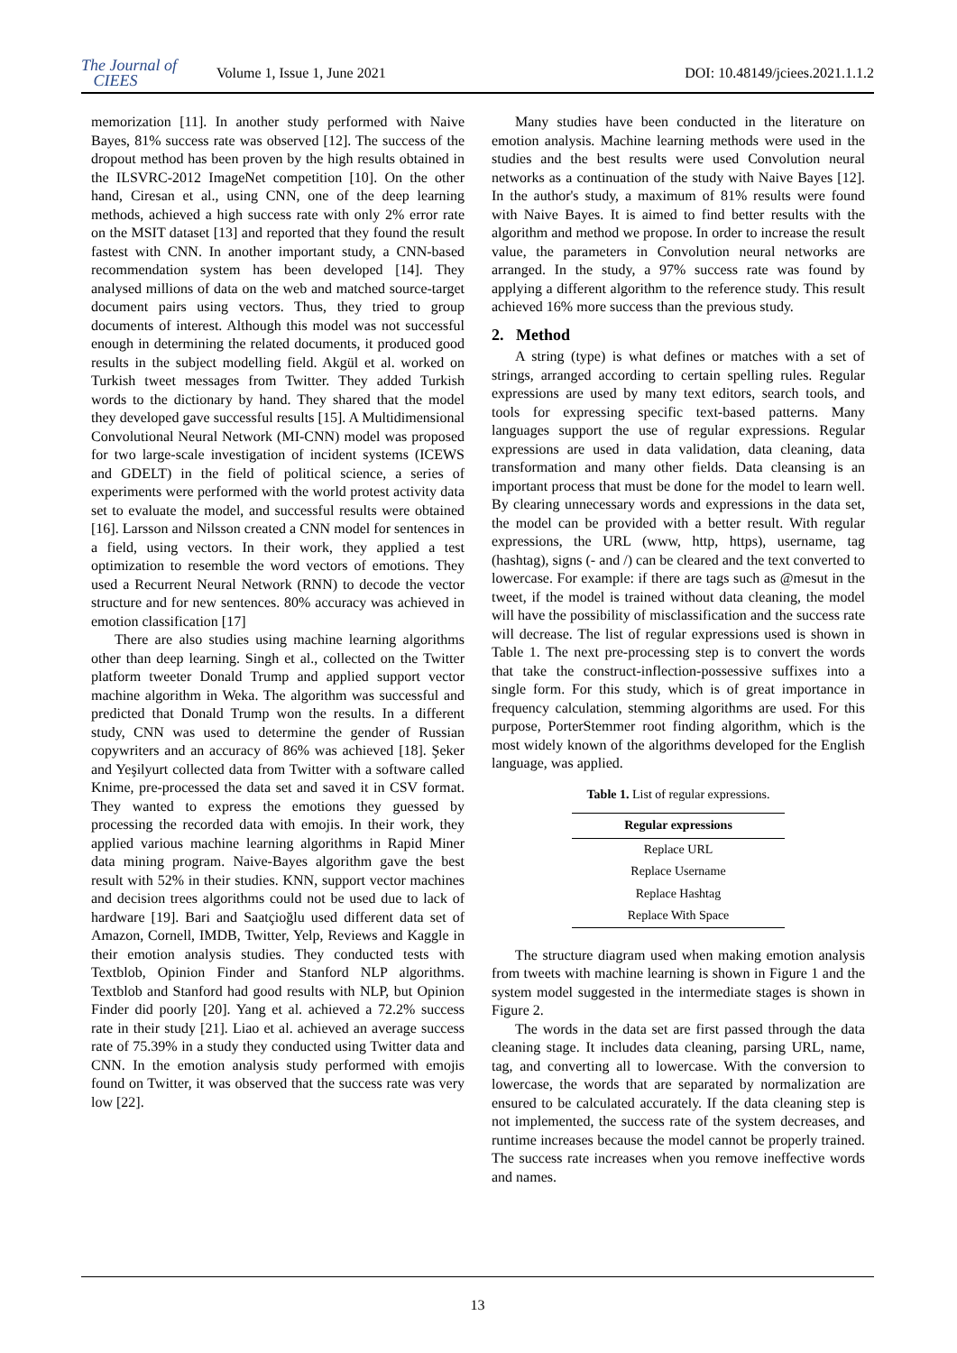The Journal of
CIEES
Volume 1, Issue 1, June 2021
DOI: 10.48149/jciees.2021.1.1.2
memorization [11]. In another study performed with Naive Bayes, 81% success rate was observed [12]. The success of the dropout method has been proven by the high results obtained in the ILSVRC-2012 ImageNet competition [10]. On the other hand, Ciresan et al., using CNN, one of the deep learning methods, achieved a high success rate with only 2% error rate on the MSIT dataset [13] and reported that they found the result fastest with CNN. In another important study, a CNN-based recommendation system has been developed [14]. They analysed millions of data on the web and matched source-target document pairs using vectors. Thus, they tried to group documents of interest. Although this model was not successful enough in determining the related documents, it produced good results in the subject modelling field. Akgül et al. worked on Turkish tweet messages from Twitter. They added Turkish words to the dictionary by hand. They shared that the model they developed gave successful results [15]. A Multidimensional Convolutional Neural Network (MI-CNN) model was proposed for two large-scale investigation of incident systems (ICEWS and GDELT) in the field of political science, a series of experiments were performed with the world protest activity data set to evaluate the model, and successful results were obtained [16]. Larsson and Nilsson created a CNN model for sentences in a field, using vectors. In their work, they applied a test optimization to resemble the word vectors of emotions. They used a Recurrent Neural Network (RNN) to decode the vector structure and for new sentences. 80% accuracy was achieved in emotion classification [17]
There are also studies using machine learning algorithms other than deep learning. Singh et al., collected on the Twitter platform tweeter Donald Trump and applied support vector machine algorithm in Weka. The algorithm was successful and predicted that Donald Trump won the results. In a different study, CNN was used to determine the gender of Russian copywriters and an accuracy of 86% was achieved [18]. Şeker and Yeşilyurt collected data from Twitter with a software called Knime, pre-processed the data set and saved it in CSV format. They wanted to express the emotions they guessed by processing the recorded data with emojis. In their work, they applied various machine learning algorithms in Rapid Miner data mining program. Naive-Bayes algorithm gave the best result with 52% in their studies. KNN, support vector machines and decision trees algorithms could not be used due to lack of hardware [19]. Bari and Saatçioğlu used different data set of Amazon, Cornell, IMDB, Twitter, Yelp, Reviews and Kaggle in their emotion analysis studies. They conducted tests with Textblob, Opinion Finder and Stanford NLP algorithms. Textblob and Stanford had good results with NLP, but Opinion Finder did poorly [20]. Yang et al. achieved a 72.2% success rate in their study [21]. Liao et al. achieved an average success rate of 75.39% in a study they conducted using Twitter data and CNN. In the emotion analysis study performed with emojis found on Twitter, it was observed that the success rate was very low [22].
Many studies have been conducted in the literature on emotion analysis. Machine learning methods were used in the studies and the best results were used Convolution neural networks as a continuation of the study with Naive Bayes [12]. In the author's study, a maximum of 81% results were found with Naive Bayes. It is aimed to find better results with the algorithm and method we propose. In order to increase the result value, the parameters in Convolution neural networks are arranged. In the study, a 97% success rate was found by applying a different algorithm to the reference study. This result achieved 16% more success than the previous study.
2. Method
A string (type) is what defines or matches with a set of strings, arranged according to certain spelling rules. Regular expressions are used by many text editors, search tools, and tools for expressing specific text-based patterns. Many languages support the use of regular expressions. Regular expressions are used in data validation, data cleaning, data transformation and many other fields. Data cleansing is an important process that must be done for the model to learn well. By clearing unnecessary words and expressions in the data set, the model can be provided with a better result. With regular expressions, the URL (www, http, https), username, tag (hashtag), signs (- and /) can be cleared and the text converted to lowercase. For example: if there are tags such as @mesut in the tweet, if the model is trained without data cleaning, the model will have the possibility of misclassification and the success rate will decrease. The list of regular expressions used is shown in Table 1. The next pre-processing step is to convert the words that take the construct-inflection-possessive suffixes into a single form. For this study, which is of great importance in frequency calculation, stemming algorithms are used. For this purpose, PorterStemmer root finding algorithm, which is the most widely known of the algorithms developed for the English language, was applied.
Table 1. List of regular expressions.
| Regular expressions |
| --- |
| Replace URL |
| Replace Username |
| Replace Hashtag |
| Replace With Space |
The structure diagram used when making emotion analysis from tweets with machine learning is shown in Figure 1 and the system model suggested in the intermediate stages is shown in Figure 2.
The words in the data set are first passed through the data cleaning stage. It includes data cleaning, parsing URL, name, tag, and converting all to lowercase. With the conversion to lowercase, the words that are separated by normalization are ensured to be calculated accurately. If the data cleaning step is not implemented, the success rate of the system decreases, and runtime increases because the model cannot be properly trained. The success rate increases when you remove ineffective words and names.
13